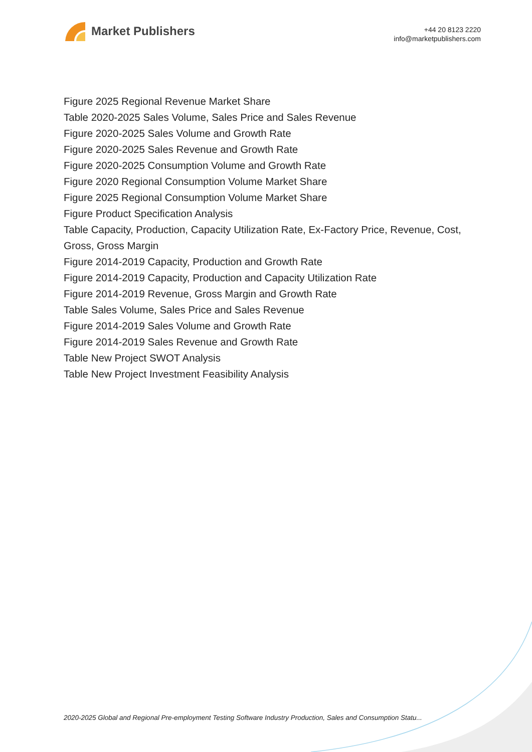Market Publishers
+44 20 8123 2220
info@marketpublishers.com
Figure 2025 Regional Revenue Market Share
Table 2020-2025 Sales Volume, Sales Price and Sales Revenue
Figure 2020-2025 Sales Volume and Growth Rate
Figure 2020-2025 Sales Revenue and Growth Rate
Figure 2020-2025 Consumption Volume and Growth Rate
Figure 2020 Regional Consumption Volume Market Share
Figure 2025 Regional Consumption Volume Market Share
Figure Product Specification Analysis
Table Capacity, Production, Capacity Utilization Rate, Ex-Factory Price, Revenue, Cost, Gross, Gross Margin
Figure 2014-2019 Capacity, Production and Growth Rate
Figure 2014-2019 Capacity, Production and Capacity Utilization Rate
Figure 2014-2019 Revenue, Gross Margin and Growth Rate
Table Sales Volume, Sales Price and Sales Revenue
Figure 2014-2019 Sales Volume and Growth Rate
Figure 2014-2019 Sales Revenue and Growth Rate
Table New Project SWOT Analysis
Table New Project Investment Feasibility Analysis
2020-2025 Global and Regional Pre-employment Testing Software Industry Production, Sales and Consumption Statu...